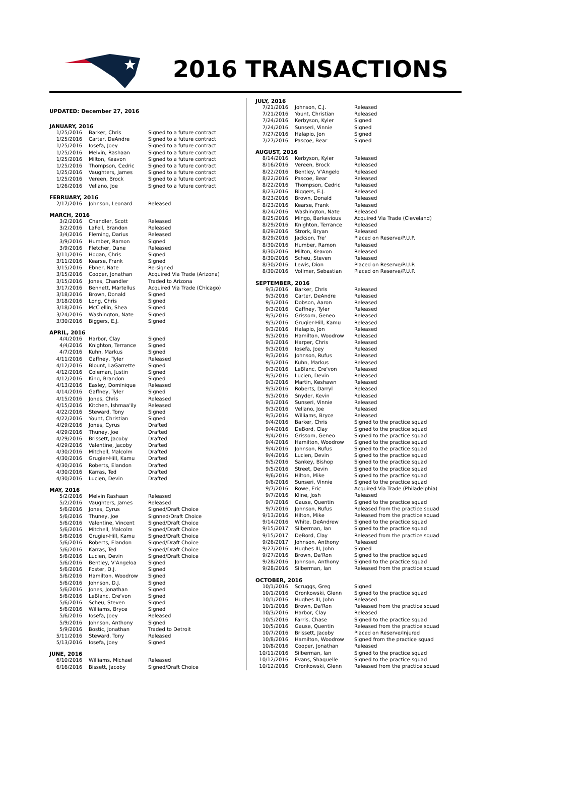2016 TRANSACTIONS
UPDATED: December 27, 2016
JANUARY, 2016
| 1/25/2016 | Barker, Chris | Signed to a future contract |
| 1/25/2016 | Carter, DeAndre | Signed to a future contract |
| 1/25/2016 | Iosefa, Joey | Signed to a future contract |
| 1/25/2016 | Melvin, Rashaan | Signed to a future contract |
| 1/25/2016 | Milton, Keavon | Signed to a future contract |
| 1/25/2016 | Thompson, Cedric | Signed to a future contract |
| 1/25/2016 | Vaughters, James | Signed to a future contract |
| 1/25/2016 | Vereen, Brock | Signed to a future contract |
| 1/26/2016 | Vellano, Joe | Signed to a future contract |
FEBRUARY, 2016
| 2/17/2016 | Johnson, Leonard | Released |
MARCH, 2016
| 3/2/2016 | Chandler, Scott | Released |
| 3/2/2016 | LaFell, Brandon | Released |
| 3/4/2016 | Fleming, Darius | Released |
| 3/9/2016 | Humber, Ramon | Signed |
| 3/9/2016 | Fletcher, Dane | Released |
| 3/11/2016 | Hogan, Chris | Signed |
| 3/11/2016 | Kearse, Frank | Signed |
| 3/15/2016 | Ebner, Nate | Re-signed |
| 3/15/2016 | Cooper, Jonathan | Acquired Via Trade (Arizona) |
| 3/15/2016 | Jones, Chandler | Traded to Arizona |
| 3/17/2016 | Bennett, Martellus | Acquired Via Trade (Chicago) |
| 3/18/2016 | Brown, Donald | Signed |
| 3/18/2016 | Long, Chris | Signed |
| 3/18/2016 | McClellin, Shea | Signed |
| 3/24/2016 | Washington, Nate | Signed |
| 3/30/2016 | Biggers, E.J. | Signed |
APRIL, 2016
| 4/4/2016 | Harbor, Clay | Signed |
| 4/4/2016 | Knighton, Terrance | Signed |
| 4/7/2016 | Kuhn, Markus | Signed |
| 4/11/2016 | Gaffney, Tyler | Released |
| 4/12/2016 | Blount, LaGarrette | Signed |
| 4/12/2016 | Coleman, Justin | Signed |
| 4/12/2016 | King, Brandon | Signed |
| 4/13/2016 | Easley, Dominique | Released |
| 4/14/2016 | Gaffney, Tyler | Signed |
| 4/15/2016 | Jones, Chris | Released |
| 4/15/2016 | Kitchen, Ishmaa'ily | Released |
| 4/22/2016 | Steward, Tony | Signed |
| 4/22/2016 | Yount, Christian | Signed |
| 4/29/2016 | Jones, Cyrus | Drafted |
| 4/29/2016 | Thuney, Joe | Drafted |
| 4/29/2016 | Brissett, Jacoby | Drafted |
| 4/29/2016 | Valentine, Jacoby | Drafted |
| 4/30/2016 | Mitchell, Malcolm | Drafted |
| 4/30/2016 | Grugier-Hill, Kamu | Drafted |
| 4/30/2016 | Roberts, Elandon | Drafted |
| 4/30/2016 | Karras, Ted | Drafted |
| 4/30/2016 | Lucien, Devin | Drafted |
MAY, 2016
| 5/2/2016 | Melvin Rashaan | Released |
| 5/2/2016 | Vaughters, James | Released |
| 5/6/2016 | Jones, Cyrus | Signed/Draft Choice |
| 5/6/2016 | Thuney, Joe | Signned/Draft Choice |
| 5/6/2016 | Valentine, Vincent | Signed/Draft Choice |
| 5/6/2016 | Mitchell, Malcolm | Signed/Draft Choice |
| 5/6/2016 | Grugier-Hill, Kamu | Signed/Draft Choice |
| 5/6/2016 | Roberts, Elandon | Signed/Draft Choice |
| 5/6/2016 | Karras, Ted | Signed/Draft Choice |
| 5/6/2016 | Lucien, Devin | Signed/Draft Choice |
| 5/6/2016 | Bentley, V'Angeloa | Signed |
| 5/6/2016 | Foster, D.J. | Signed |
| 5/6/2016 | Hamilton, Woodrow | Signed |
| 5/6/2016 | Johnson, D.J. | Signed |
| 5/6/2016 | Jones, Jonathan | Signed |
| 5/6/2016 | LeBlanc, Cre'von | Signed |
| 5/6/2016 | Scheu, Steven | Signed |
| 5/6/2016 | Williams, Bryce | Signed |
| 5/6/2016 | Iosefa, Joey | Released |
| 5/9/2016 | Johnson, Anthony | Signed |
| 5/9/2016 | Bostic, Jonathan | Traded to Detroit |
| 5/11/2016 | Steward, Tony | Released |
| 5/13/2016 | Iosefa, Joey | Signed |
JUNE, 2016
| 6/10/2016 | Williams, Michael | Released |
| 6/16/2016 | Bissett, Jacoby | Signed/Draft Choice |
JULY, 2016
| 7/21/2016 | Johnson, C.J. | Released |
| 7/21/2016 | Yount, Christian | Released |
| 7/24/2016 | Kerbyson, Kyler | Signed |
| 7/24/2016 | Sunseri, Vinnie | Signed |
| 7/27/2016 | Halapio, Jon | Signed |
| 7/27/2016 | Pascoe, Bear | Signed |
AUGUST, 2016
| 8/14/2016 | Kerbyson, Kyler | Released |
| 8/16/2016 | Vereen, Brock | Released |
| 8/22/2016 | Bentley, V'Angelo | Released |
| 8/22/2016 | Pascoe, Bear | Released |
| 8/22/2016 | Thompson, Cedric | Released |
| 8/23/2016 | Biggers, E.J. | Released |
| 8/23/2016 | Brown, Donald | Released |
| 8/23/2016 | Kearse, Frank | Released |
| 8/24/2016 | Washington, Nate | Released |
| 8/25/2016 | Mingo, Barkevious | Acquired Via Trade (Cleveland) |
| 8/29/2016 | Knighton, Terrance | Released |
| 8/29/2016 | Strork, Bryan | Released |
| 8/29/2016 | Jackson, Tre' | Placed on Reserve/P.U.P. |
| 8/30/2016 | Humber, Ramon | Released |
| 8/30/2016 | Milton, Keavon | Released |
| 8/30/2016 | Scheu, Steven | Released |
| 8/30/2016 | Lewis, Dion | Placed on Reserve/P.U.P. |
| 8/30/2016 | Vollmer, Sebastian | Placed on Reserve/P.U.P. |
SEPTEMBER, 2016
| 9/3/2016 | Barker, Chris | Released |
| 9/3/2016 | Carter, DeAndre | Released |
| 9/3/2016 | Dobson, Aaron | Released |
| 9/3/2016 | Gaffney, Tyler | Released |
| 9/3/2016 | Grissom, Geneo | Released |
| 9/3/2016 | Grugier-Hill, Kamu | Released |
| 9/3/2016 | Halapio, Jon | Released |
| 9/3/2016 | Hamilton, Woodrow | Released |
| 9/3/2016 | Harper, Chris | Released |
| 9/3/2016 | Iosefa, Joey | Released |
| 9/3/2016 | Johnson, Rufus | Released |
| 9/3/2016 | Kuhn, Markus | Released |
| 9/3/2016 | LeBlanc, Cre'von | Released |
| 9/3/2016 | Lucien, Devin | Released |
| 9/3/2016 | Martin, Keshawn | Released |
| 9/3/2016 | Roberts, Darryl | Released |
| 9/3/2016 | Snyder, Kevin | Released |
| 9/3/2016 | Sunseri, Vinnie | Released |
| 9/3/2016 | Vellano, Joe | Released |
| 9/3/2016 | Williams, Bryce | Released |
| 9/4/2016 | Barker, Chris | Signed to the practice squad |
| 9/4/2016 | DeBord, Clay | Signed to the practice squad |
| 9/4/2016 | Grissom, Geneo | Signed to the practice squad |
| 9/4/2016 | Hamilton, Woodrow | Signed to the practice squad |
| 9/4/2016 | Johnson, Rufus | Signed to the practice squad |
| 9/4/2016 | Lucien, Devin | Signed to the practice squad |
| 9/5/2016 | Sankey, Bishop | Signed to the practice squad |
| 9/5/2016 | Street, Devin | Signed to the practice squad |
| 9/6/2016 | Hilton, Mike | Signed to the practice squad |
| 9/6/2016 | Sunseri, Vinnie | Signed to the practice squad |
| 9/7/2016 | Rowe, Eric | Acquired Via Trade (Philadelphia) |
| 9/7/2016 | Kline, Josh | Released |
| 9/7/2016 | Gause, Quentin | Signed to the practice squad |
| 9/7/2016 | Johnson, Rufus | Released from the practice squad |
| 9/13/2016 | Hilton, Mike | Released from the practice squad |
| 9/14/2016 | White, DeAndrew | Signed to the practice squad |
| 9/15/2017 | Silberman, Ian | Signed to the practice squad |
| 9/15/2017 | DeBord, Clay | Released from the practice squad |
| 9/26/2017 | Johnson, Anthony | Released |
| 9/27/2016 | Hughes III, John | Signed |
| 9/27/2016 | Brown, Da'Ron | Signed to the practice squad |
| 9/28/2016 | Johnson, Anthony | Signed to the practice squad |
| 9/28/2016 | Silberman, Ian | Released from the practice squad |
OCTOBER, 2016
| 10/1/2016 | Scruggs, Greg | Signed |
| 10/1/2016 | Gronkowski, Glenn | Signed to the practice squad |
| 10/1/2016 | Hughes III, John | Released |
| 10/1/2016 | Brown, Da'Ron | Released from the practice squad |
| 10/3/2016 | Harbor, Clay | Released |
| 10/5/2016 | Farris, Chase | Signed to the practice squad |
| 10/5/2016 | Gause, Quentin | Released from the practice squad |
| 10/7/2016 | Brissett, Jacoby | Placed on Reserve/Injured |
| 10/8/2016 | Hamilton, Woodrow | Signed from the practice squad |
| 10/8/2016 | Cooper, Jonathan | Released |
| 10/11/2016 | Silberman, Ian | Signed to the practice squad |
| 10/12/2016 | Evans, Shaquelle | Signed to the practice squad |
| 10/12/2016 | Gronkowski, Glenn | Released from the practice squad |